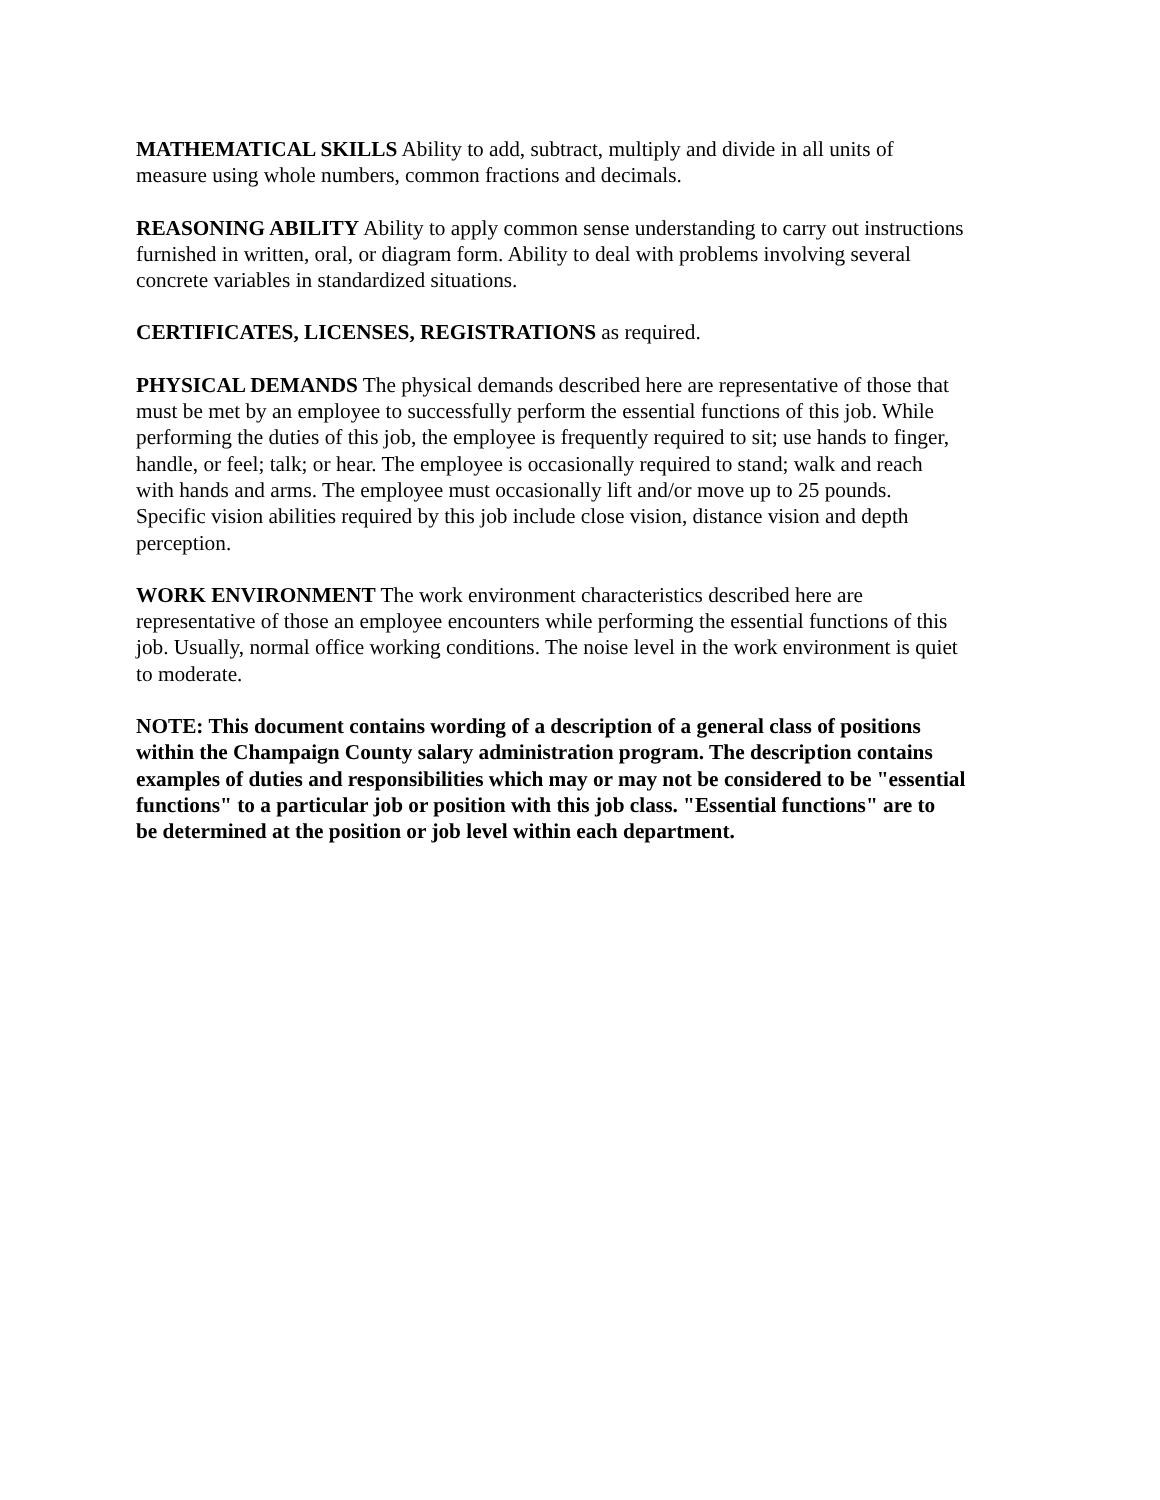MATHEMATICAL SKILLS Ability to add, subtract, multiply and divide in all units of measure using whole numbers, common fractions and decimals.
REASONING ABILITY Ability to apply common sense understanding to carry out instructions furnished in written, oral, or diagram form. Ability to deal with problems involving several concrete variables in standardized situations.
CERTIFICATES, LICENSES, REGISTRATIONS as required.
PHYSICAL DEMANDS The physical demands described here are representative of those that must be met by an employee to successfully perform the essential functions of this job. While performing the duties of this job, the employee is frequently required to sit; use hands to finger, handle, or feel; talk; or hear. The employee is occasionally required to stand; walk and reach with hands and arms. The employee must occasionally lift and/or move up to 25 pounds. Specific vision abilities required by this job include close vision, distance vision and depth perception.
WORK ENVIRONMENT The work environment characteristics described here are representative of those an employee encounters while performing the essential functions of this job. Usually, normal office working conditions. The noise level in the work environment is quiet to moderate.
NOTE: This document contains wording of a description of a general class of positions within the Champaign County salary administration program. The description contains examples of duties and responsibilities which may or may not be considered to be "essential functions" to a particular job or position with this job class. "Essential functions" are to be determined at the position or job level within each department.